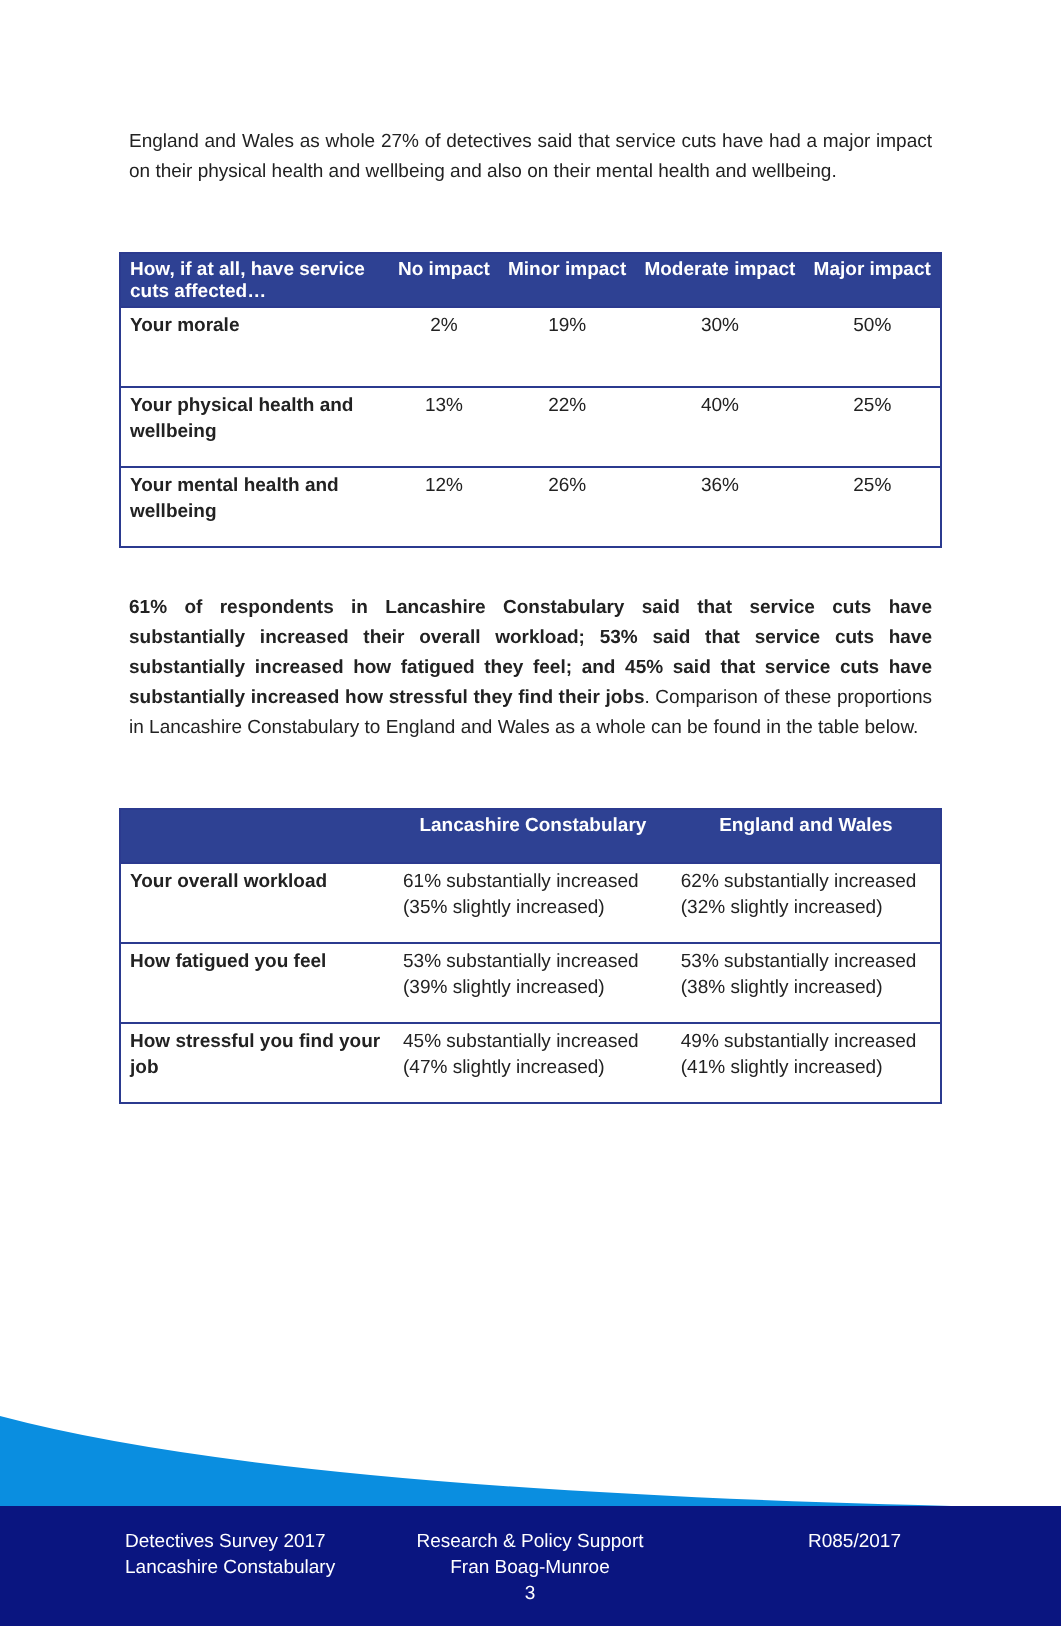England and Wales as whole 27% of detectives said that service cuts have had a major impact on their physical health and wellbeing and also on their mental health and wellbeing.
| How, if at all, have service cuts affected… | No impact | Minor impact | Moderate impact | Major impact |
| --- | --- | --- | --- | --- |
| Your morale | 2% | 19% | 30% | 50% |
| Your physical health and wellbeing | 13% | 22% | 40% | 25% |
| Your mental health and wellbeing | 12% | 26% | 36% | 25% |
61% of respondents in Lancashire Constabulary said that service cuts have substantially increased their overall workload; 53% said that service cuts have substantially increased how fatigued they feel; and 45% said that service cuts have substantially increased how stressful they find their jobs. Comparison of these proportions in Lancashire Constabulary to England and Wales as a whole can be found in the table below.
| | Lancashire Constabulary | England and Wales |
| --- | --- | --- |
| Your overall workload | 61% substantially increased (35% slightly increased) | 62% substantially increased (32% slightly increased) |
| How fatigued you feel | 53% substantially increased (39% slightly increased) | 53% substantially increased (38% slightly increased) |
| How stressful you find your job | 45% substantially increased (47% slightly increased) | 49% substantially increased (41% slightly increased) |
Detectives Survey 2017
Lancashire Constabulary
Research & Policy Support
Fran Boag-Munroe
3
R085/2017